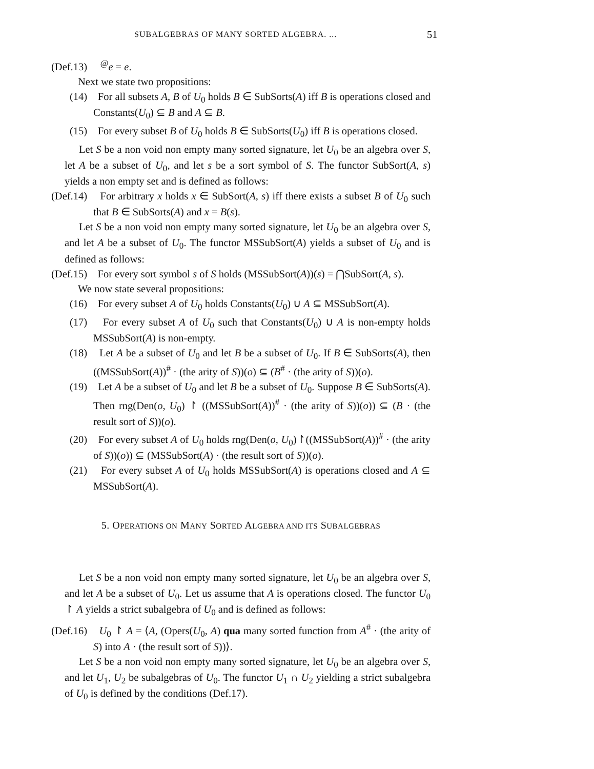SUBALGEBRAS OF MANY SORTED ALGEBRA. ... 51
(Def.13) <sup>@</sup>e = e.
Next we state two propositions:
(14) For all subsets A, B of U<sub>0</sub> holds B ∈ SubSorts(A) iff B is operations closed and Constants(U<sub>0</sub>) ⊆ B and A ⊆ B.
(15) For every subset B of U<sub>0</sub> holds B ∈ SubSorts(U<sub>0</sub>) iff B is operations closed.
Let S be a non void non empty many sorted signature, let U<sub>0</sub> be an algebra over S, let A be a subset of U<sub>0</sub>, and let s be a sort symbol of S. The functor SubSort(A, s) yields a non empty set and is defined as follows:
(Def.14) For arbitrary x holds x ∈ SubSort(A, s) iff there exists a subset B of U<sub>0</sub> such that B ∈ SubSorts(A) and x = B(s).
Let S be a non void non empty many sorted signature, let U<sub>0</sub> be an algebra over S, and let A be a subset of U<sub>0</sub>. The functor MSSubSort(A) yields a subset of U<sub>0</sub> and is defined as follows:
(Def.15) For every sort symbol s of S holds (MSSubSort(A))(s) = ⋂SubSort(A, s).
We now state several propositions:
(16) For every subset A of U<sub>0</sub> holds Constants(U<sub>0</sub>) ∪ A ⊆ MSSubSort(A).
(17) For every subset A of U<sub>0</sub> such that Constants(U<sub>0</sub>) ∪ A is non-empty holds MSSubSort(A) is non-empty.
(18) Let A be a subset of U<sub>0</sub> and let B be a subset of U<sub>0</sub>. If B ∈ SubSorts(A), then ((MSSubSort(A))<sup>#</sup> · (the arity of S))(o) ⊆ (B<sup>#</sup> · (the arity of S))(o).
(19) Let A be a subset of U<sub>0</sub> and let B be a subset of U<sub>0</sub>. Suppose B ∈ SubSorts(A). Then rng(Den(o, U<sub>0</sub>) ↾ ((MSSubSort(A))<sup>#</sup> · (the arity of S))(o)) ⊆ (B · (the result sort of S))(o).
(20) For every subset A of U<sub>0</sub> holds rng(Den(o, U<sub>0</sub>)↾((MSSubSort(A))<sup>#</sup> · (the arity of S))(o)) ⊆ (MSSubSort(A) · (the result sort of S))(o).
(21) For every subset A of U<sub>0</sub> holds MSSubSort(A) is operations closed and A ⊆ MSSubSort(A).
5. OPERATIONS ON MANY SORTED ALGEBRA AND ITS SUBALGEBRAS
Let S be a non void non empty many sorted signature, let U<sub>0</sub> be an algebra over S, and let A be a subset of U<sub>0</sub>. Let us assume that A is operations closed. The functor U<sub>0</sub> ↾ A yields a strict subalgebra of U<sub>0</sub> and is defined as follows:
(Def.16) U<sub>0</sub> ↾ A = ⟨A, (Opers(U<sub>0</sub>, A) qua many sorted function from A<sup>#</sup> · (the arity of S) into A · (the result sort of S))⟩.
Let S be a non void non empty many sorted signature, let U<sub>0</sub> be an algebra over S, and let U<sub>1</sub>, U<sub>2</sub> be subalgebras of U<sub>0</sub>. The functor U<sub>1</sub> ∩ U<sub>2</sub> yielding a strict subalgebra of U<sub>0</sub> is defined by the conditions (Def.17).